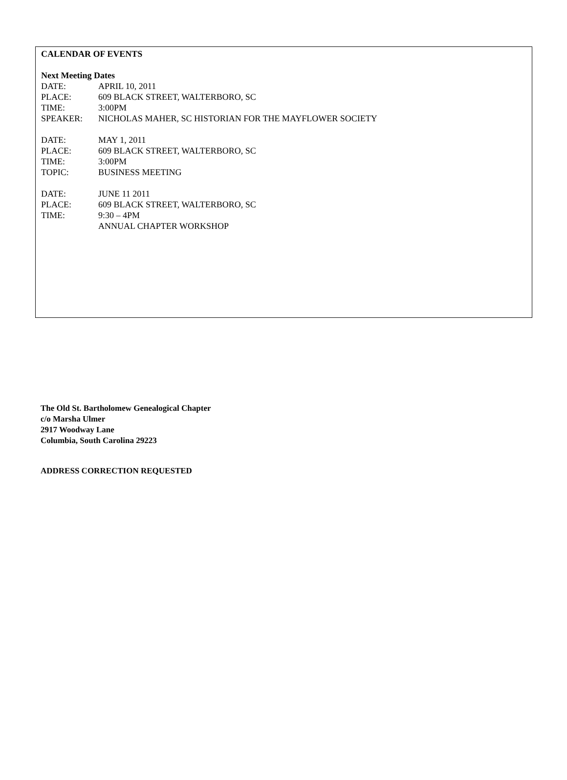CALENDAR OF EVENTS
Next Meeting Dates
DATE: APRIL 10, 2011
PLACE: 609 BLACK STREET, WALTERBORO, SC
TIME: 3:00PM
SPEAKER: NICHOLAS MAHER, SC HISTORIAN FOR THE MAYFLOWER SOCIETY
DATE: MAY 1, 2011
PLACE: 609 BLACK STREET, WALTERBORO, SC
TIME: 3:00PM
TOPIC: BUSINESS MEETING
DATE: JUNE 11 2011
PLACE: 609 BLACK STREET, WALTERBORO, SC
TIME: 9:30 – 4PM
ANNUAL CHAPTER WORKSHOP
The Old St. Bartholomew Genealogical Chapter
c/o Marsha Ulmer
2917 Woodway Lane
Columbia, South Carolina 29223
ADDRESS CORRECTION REQUESTED